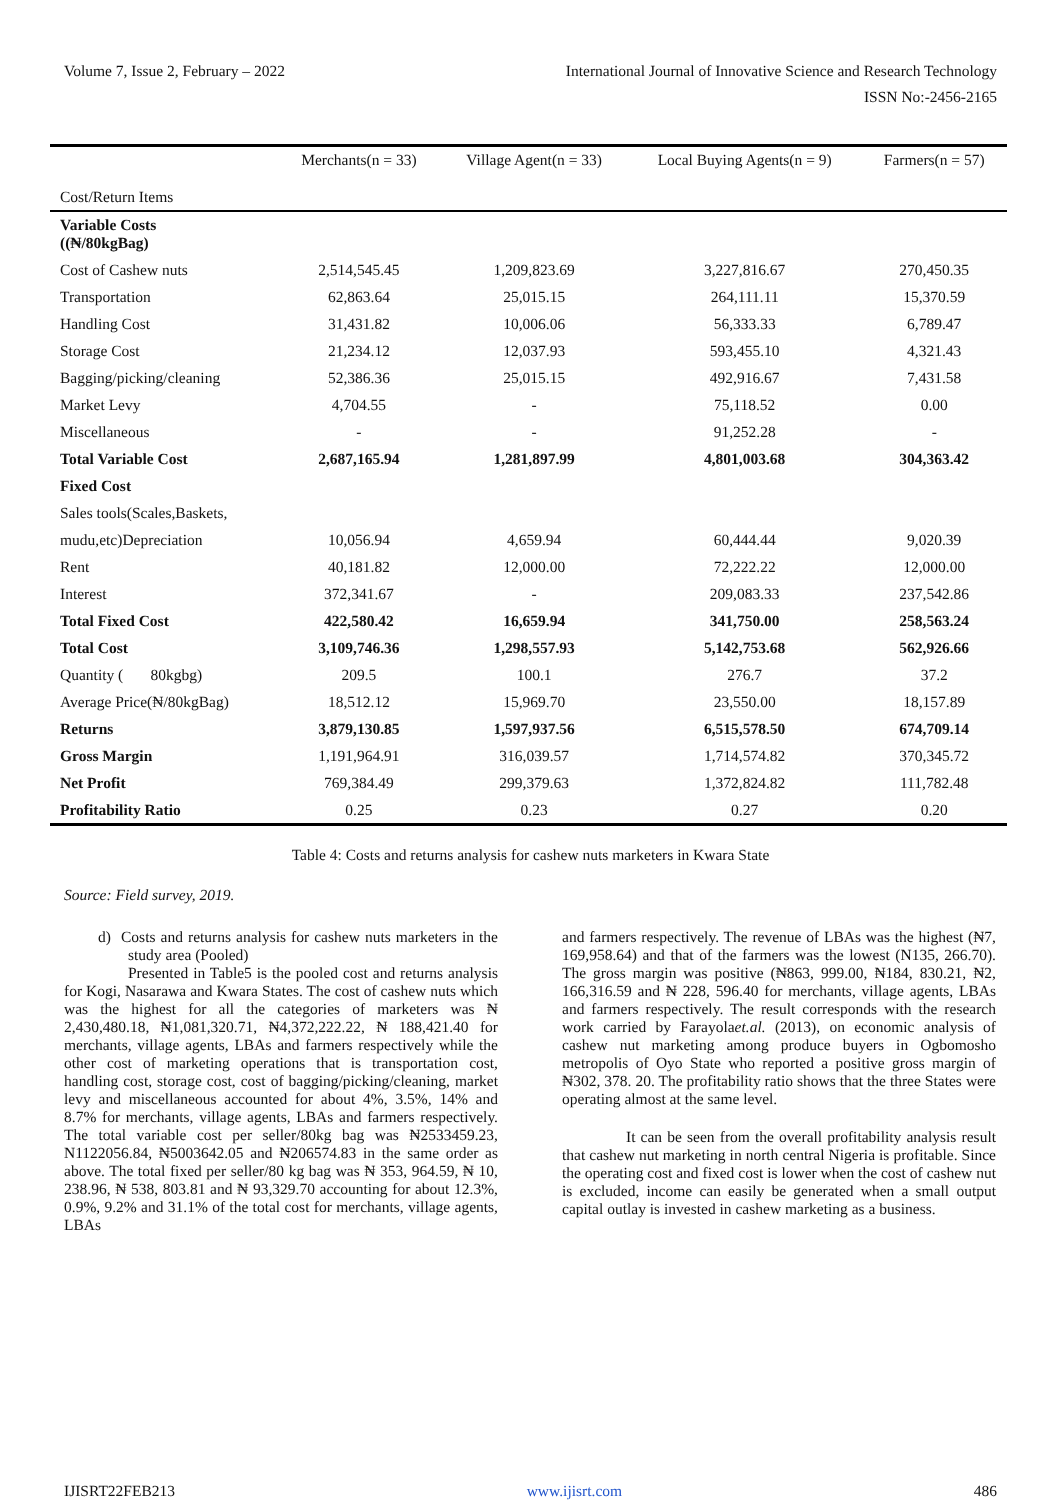Volume 7, Issue 2, February – 2022 International Journal of Innovative Science and Research Technology
ISSN No:-2456-2165
| Cost/Return Items | Merchants(n = 33) | Village Agent(n = 33) | Local Buying Agents(n = 9) | Farmers(n = 57) |
| --- | --- | --- | --- | --- |
| Variable Costs ((₦/80kgBag) | | | | |
| Cost of Cashew nuts | 2,514,545.45 | 1,209,823.69 | 3,227,816.67 | 270,450.35 |
| Transportation | 62,863.64 | 25,015.15 | 264,111.11 | 15,370.59 |
| Handling Cost | 31,431.82 | 10,006.06 | 56,333.33 | 6,789.47 |
| Storage Cost | 21,234.12 | 12,037.93 | 593,455.10 | 4,321.43 |
| Bagging/picking/cleaning | 52,386.36 | 25,015.15 | 492,916.67 | 7,431.58 |
| Market Levy | 4,704.55 | - | 75,118.52 | 0.00 |
| Miscellaneous | - | - | 91,252.28 | - |
| Total Variable Cost | 2,687,165.94 | 1,281,897.99 | 4,801,003.68 | 304,363.42 |
| Fixed Cost | | | | |
| Sales tools(Scales,Baskets, | | | | |
| mudu,etc)Depreciation | 10,056.94 | 4,659.94 | 60,444.44 | 9,020.39 |
| Rent | 40,181.82 | 12,000.00 | 72,222.22 | 12,000.00 |
| Interest | 372,341.67 | - | 209,083.33 | 237,542.86 |
| Total Fixed Cost | 422,580.42 | 16,659.94 | 341,750.00 | 258,563.24 |
| Total Cost | 3,109,746.36 | 1,298,557.93 | 5,142,753.68 | 562,926.66 |
| Quantity ( 80kgbg) | 209.5 | 100.1 | 276.7 | 37.2 |
| Average Price(₦/80kgBag) | 18,512.12 | 15,969.70 | 23,550.00 | 18,157.89 |
| Returns | 3,879,130.85 | 1,597,937.56 | 6,515,578.50 | 674,709.14 |
| Gross Margin | 1,191,964.91 | 316,039.57 | 1,714,574.82 | 370,345.72 |
| Net Profit | 769,384.49 | 299,379.63 | 1,372,824.82 | 111,782.48 |
| Profitability Ratio | 0.25 | 0.23 | 0.27 | 0.20 |
Table 4: Costs and returns analysis for cashew nuts marketers in Kwara State
Source: Field survey, 2019.
d) Costs and returns analysis for cashew nuts marketers in the study area (Pooled)
Presented in Table5 is the pooled cost and returns analysis for Kogi, Nasarawa and Kwara States. The cost of cashew nuts which was the highest for all the categories of marketers was ₦ 2,430,480.18, ₦1,081,320.71, ₦4,372,222.22, ₦ 188,421.40 for merchants, village agents, LBAs and farmers respectively while the other cost of marketing operations that is transportation cost, handling cost, storage cost, cost of bagging/picking/cleaning, market levy and miscellaneous accounted for about 4%, 3.5%, 14% and 8.7% for merchants, village agents, LBAs and farmers respectively. The total variable cost per seller/80kg bag was ₦2533459.23, N1122056.84, ₦5003642.05 and ₦206574.83 in the same order as above. The total fixed per seller/80 kg bag was ₦ 353, 964.59, ₦ 10, 238.96, ₦ 538, 803.81 and ₦ 93,329.70 accounting for about 12.3%, 0.9%, 9.2% and 31.1% of the total cost for merchants, village agents, LBAs
and farmers respectively. The revenue of LBAs was the highest (₦7, 169,958.64) and that of the farmers was the lowest (N135, 266.70). The gross margin was positive (₦863, 999.00, ₦184, 830.21, ₦2, 166,316.59 and ₦ 228, 596.40 for merchants, village agents, LBAs and farmers respectively. The result corresponds with the research work carried by Farayolaet.al. (2013), on economic analysis of cashew nut marketing among produce buyers in Ogbomosho metropolis of Oyo State who reported a positive gross margin of ₦302, 378. 20. The profitability ratio shows that the three States were operating almost at the same level.
It can be seen from the overall profitability analysis result that cashew nut marketing in north central Nigeria is profitable. Since the operating cost and fixed cost is lower when the cost of cashew nut is excluded, income can easily be generated when a small output capital outlay is invested in cashew marketing as a business.
IJISRT22FEB213 www.ijisrt.com 486